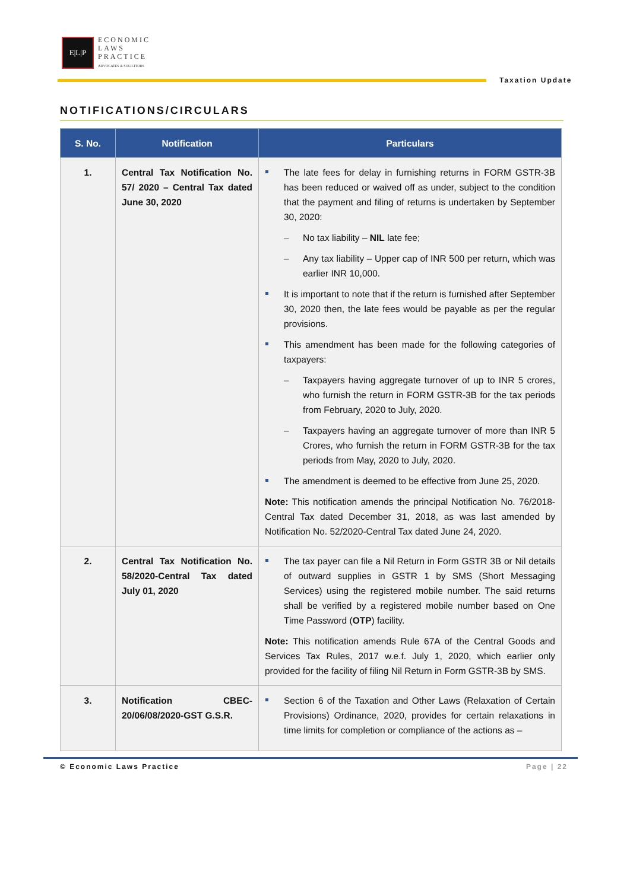E|L|P
ECONOMIC
LAWS
PRACTICE
ADVOCATES & SOLICITORS
Taxation Update
NOTIFICATIONS/CIRCULARS
| S. No. | Notification | Particulars |
| --- | --- | --- |
| 1. | Central Tax Notification No. 57/ 2020 – Central Tax dated June 30, 2020 | The late fees for delay in furnishing returns in FORM GSTR-3B has been reduced or waived off as under, subject to the condition that the payment and filing of returns is undertaken by September 30, 2020: – No tax liability – NIL late fee; – Any tax liability – Upper cap of INR 500 per return, which was earlier INR 10,000. It is important to note that if the return is furnished after September 30, 2020 then, the late fees would be payable as per the regular provisions. This amendment has been made for the following categories of taxpayers: – Taxpayers having aggregate turnover of up to INR 5 crores, who furnish the return in FORM GSTR-3B for the tax periods from February, 2020 to July, 2020. – Taxpayers having an aggregate turnover of more than INR 5 Crores, who furnish the return in FORM GSTR-3B for the tax periods from May, 2020 to July, 2020. The amendment is deemed to be effective from June 25, 2020. Note: This notification amends the principal Notification No. 76/2018- Central Tax dated December 31, 2018, as was last amended by Notification No. 52/2020-Central Tax dated June 24, 2020. |
| 2. | Central Tax Notification No. 58/2020-Central Tax dated July 01, 2020 | The tax payer can file a Nil Return in Form GSTR 3B or Nil details of outward supplies in GSTR 1 by SMS (Short Messaging Services) using the registered mobile number. The said returns shall be verified by a registered mobile number based on One Time Password ( OTP ) facility. Note: This notification amends Rule 67A of the Central Goods and Services Tax Rules, 2017 w.e.f. July 1, 2020, which earlier only provided for the facility of filing Nil Return in Form GSTR-3B by SMS. |
| 3. | Notification CBEC-20/06/08/2020-GST G.S.R. | Section 6 of the Taxation and Other Laws (Relaxation of Certain Provisions) Ordinance, 2020, provides for certain relaxations in time limits for completion or compliance of the actions as – |
© Economic Laws Practice Page | 22